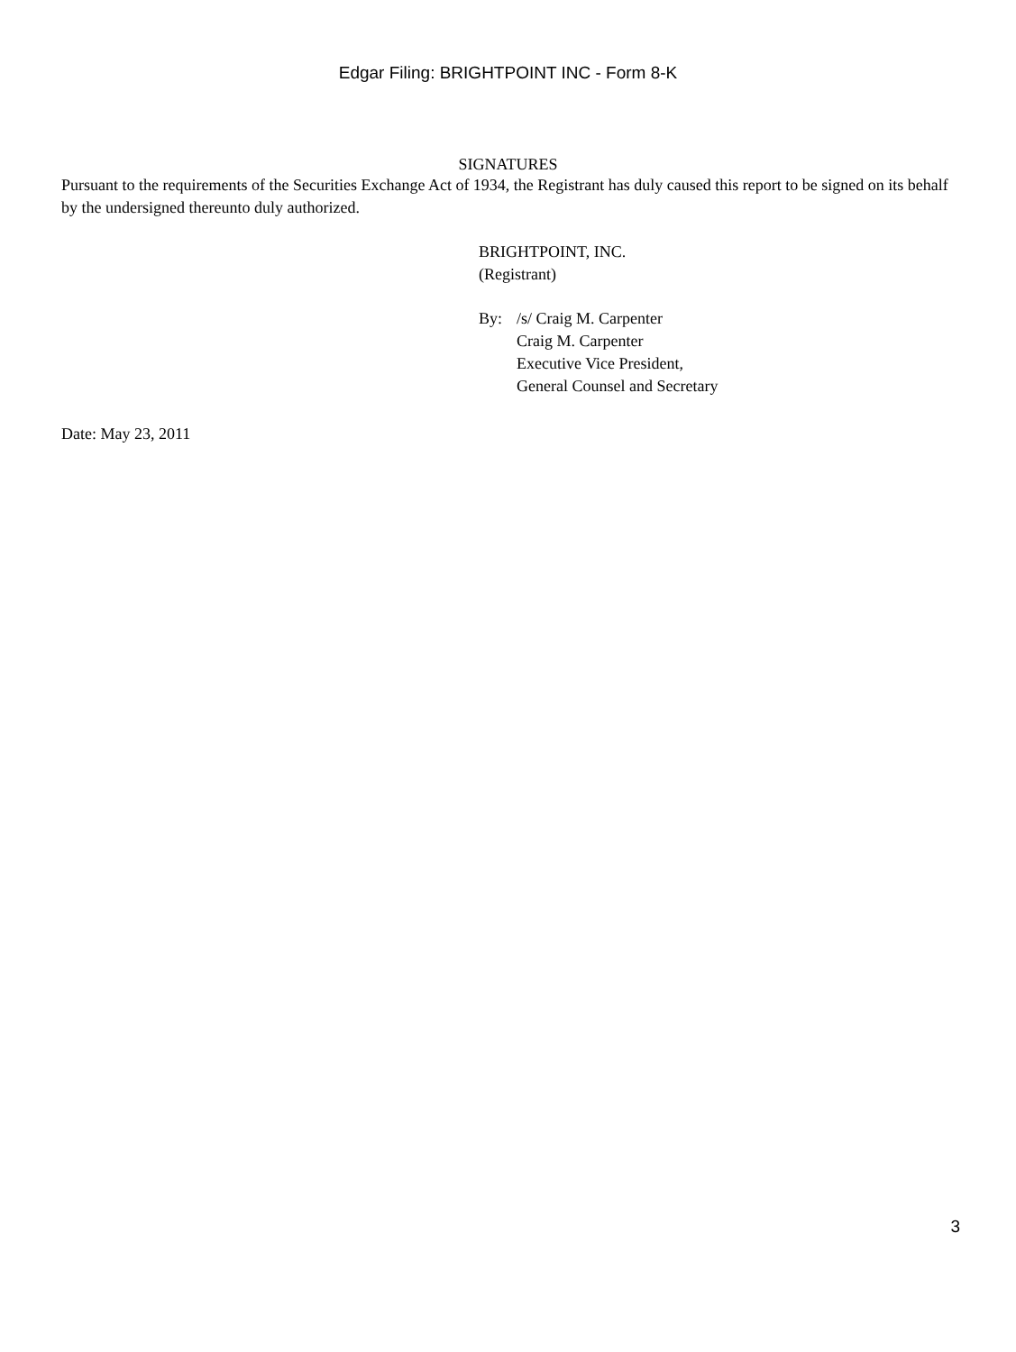Edgar Filing: BRIGHTPOINT INC - Form 8-K
SIGNATURES
Pursuant to the requirements of the Securities Exchange Act of 1934, the Registrant has duly caused this report to be signed on its behalf by the undersigned thereunto duly authorized.
BRIGHTPOINT, INC.
(Registrant)
| By: | /s/ Craig M. Carpenter Craig M. Carpenter Executive Vice President, General Counsel and Secretary |
Date: May 23, 2011
3